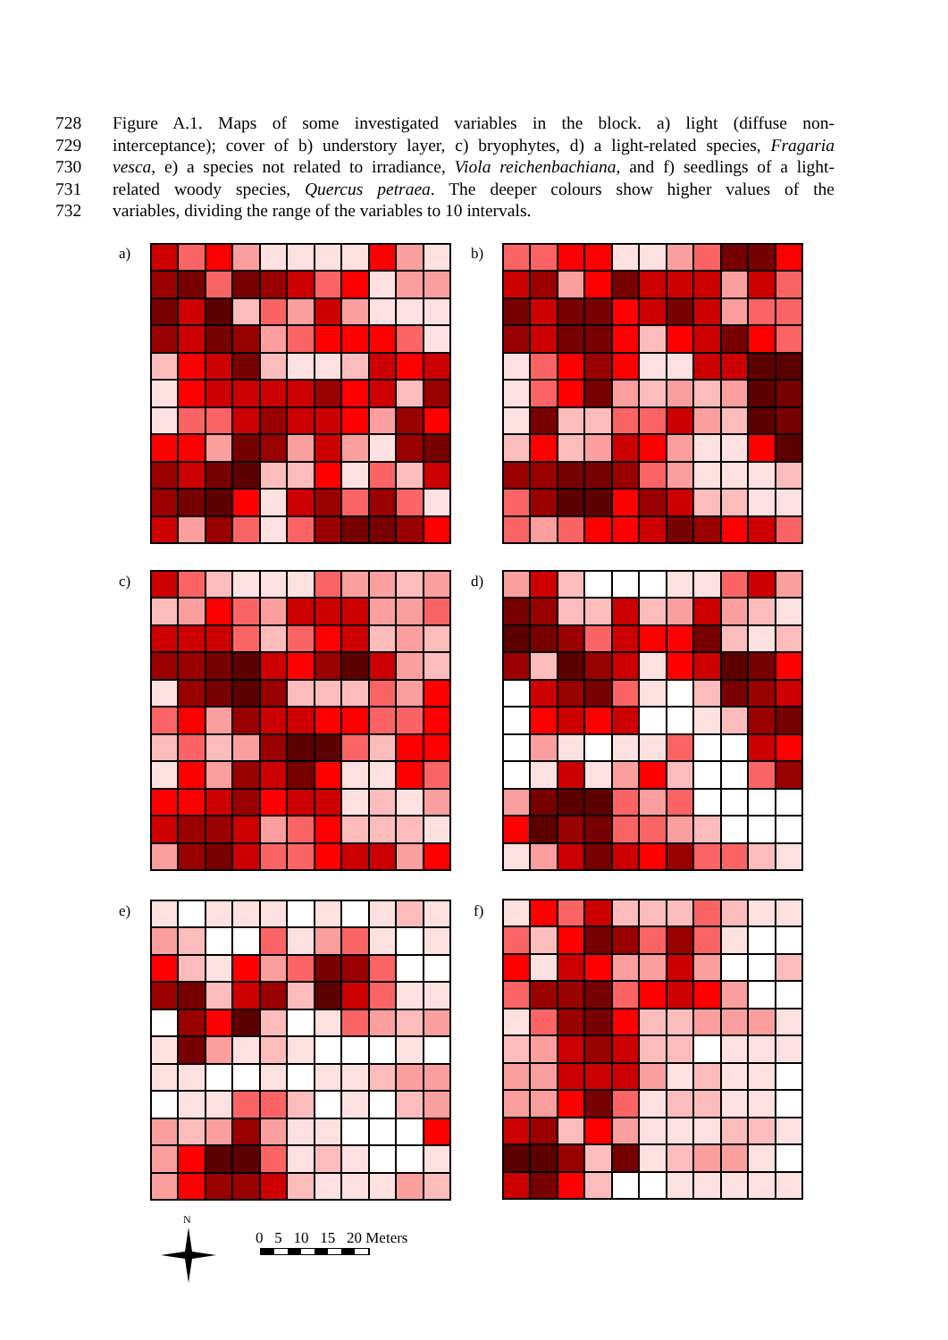728 Figure A.1. Maps of some investigated variables in the block. a) light (diffuse non-
729 interceptance); cover of b) understory layer, c) bryophytes, d) a light-related species, Fragaria
730 vesca, e) a species not related to irradiance, Viola reichenbachiana, and f) seedlings of a light-
731 related woody species, Quercus petraea. The deeper colours show higher values of the
732 variables, dividing the range of the variables to 10 intervals.
a) b)
c) d)
e) f)
N
0 5 10 15 20 Meters